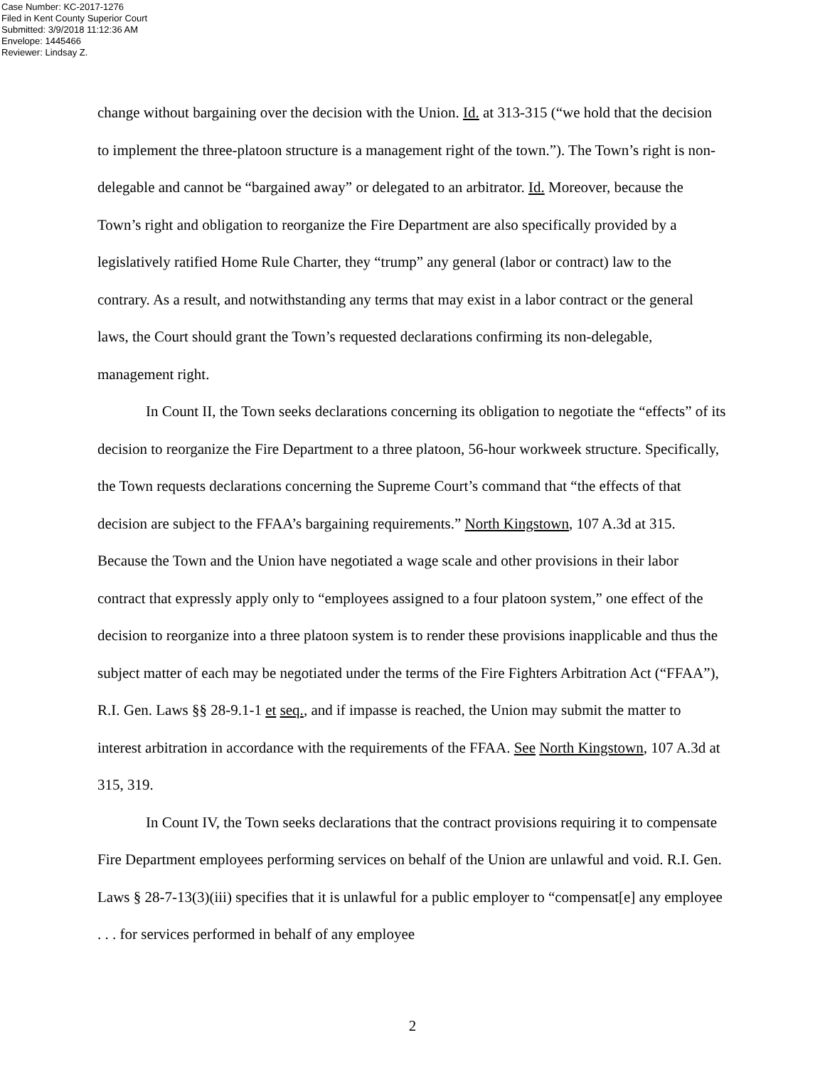Case Number: KC-2017-1276
Filed in Kent County Superior Court
Submitted: 3/9/2018 11:12:36 AM
Envelope: 1445466
Reviewer: Lindsay Z.
change without bargaining over the decision with the Union. Id. at 313-315 (“we hold that the decision to implement the three-platoon structure is a management right of the town.”). The Town’s right is non-delegable and cannot be “bargained away” or delegated to an arbitrator. Id. Moreover, because the Town’s right and obligation to reorganize the Fire Department are also specifically provided by a legislatively ratified Home Rule Charter, they “trump” any general (labor or contract) law to the contrary. As a result, and notwithstanding any terms that may exist in a labor contract or the general laws, the Court should grant the Town’s requested declarations confirming its non-delegable, management right.
In Count II, the Town seeks declarations concerning its obligation to negotiate the “effects” of its decision to reorganize the Fire Department to a three platoon, 56-hour workweek structure. Specifically, the Town requests declarations concerning the Supreme Court’s command that “the effects of that decision are subject to the FFAA’s bargaining requirements.” North Kingstown, 107 A.3d at 315. Because the Town and the Union have negotiated a wage scale and other provisions in their labor contract that expressly apply only to “employees assigned to a four platoon system,” one effect of the decision to reorganize into a three platoon system is to render these provisions inapplicable and thus the subject matter of each may be negotiated under the terms of the Fire Fighters Arbitration Act (“FFAA”), R.I. Gen. Laws §§ 28-9.1-1 et seq., and if impasse is reached, the Union may submit the matter to interest arbitration in accordance with the requirements of the FFAA. See North Kingstown, 107 A.3d at 315, 319.
In Count IV, the Town seeks declarations that the contract provisions requiring it to compensate Fire Department employees performing services on behalf of the Union are unlawful and void. R.I. Gen. Laws § 28-7-13(3)(iii) specifies that it is unlawful for a public employer to “compensat[e] any employee . . . for services performed in behalf of any employee
2